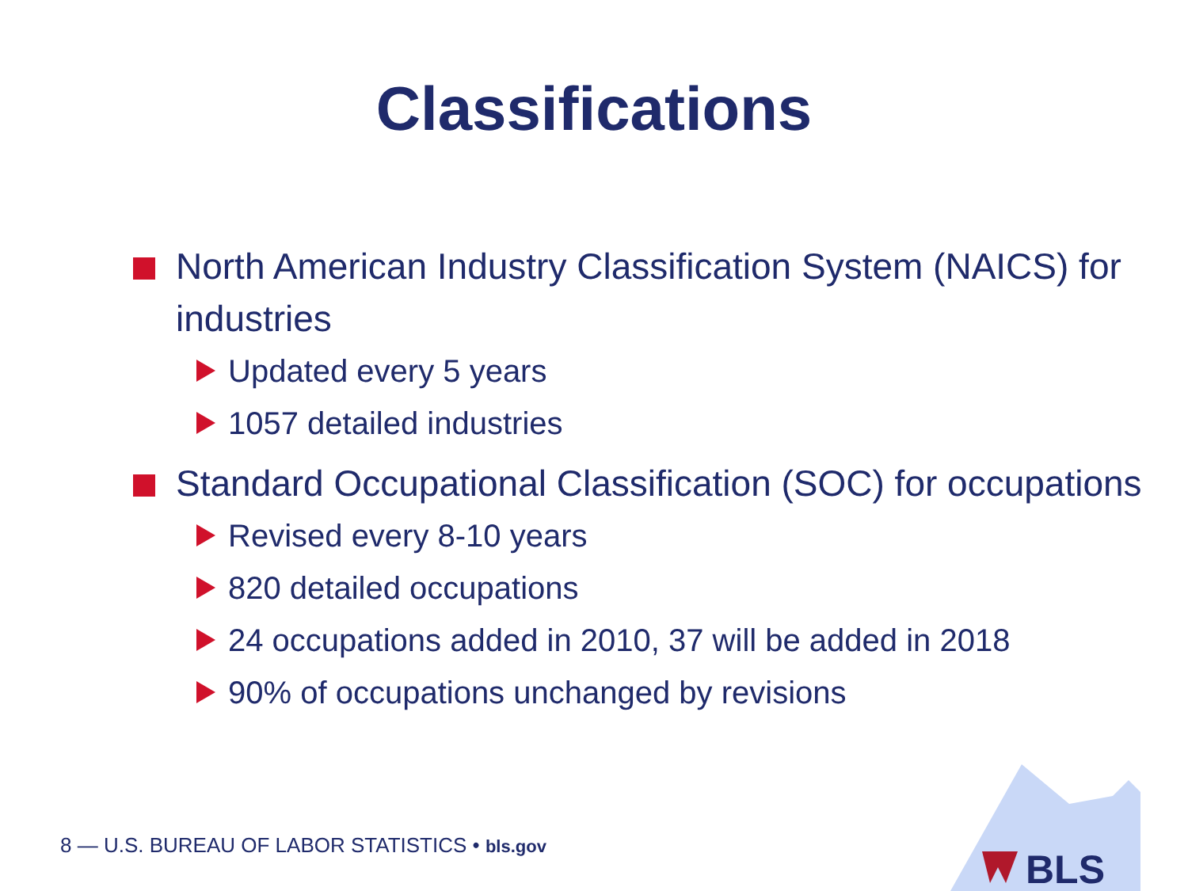Classifications
North American Industry Classification System (NAICS) for industries
Updated every 5 years
1057 detailed industries
Standard Occupational Classification (SOC) for occupations
Revised every 8-10 years
820 detailed occupations
24 occupations added in 2010, 37 will be added in 2018
90% of occupations unchanged by revisions
8 — U.S. BUREAU OF LABOR STATISTICS • bls.gov
BLS